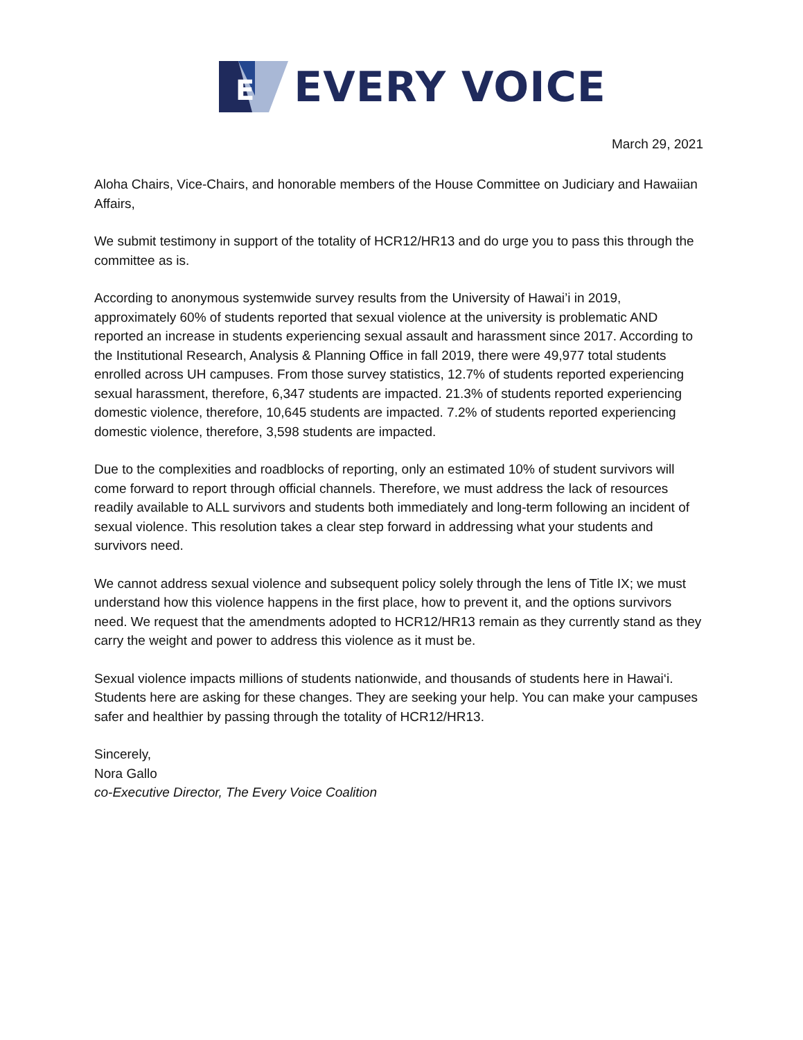E
EVERY VOICE
March 29, 2021
Aloha Chairs, Vice-Chairs, and honorable members of the House Committee on Judiciary and Hawaiian Affairs,
We submit testimony in support of the totality of HCR12/HR13 and do urge you to pass this through the committee as is.
According to anonymous systemwide survey results from the University of Hawai’i in 2019, approximately 60% of students reported that sexual violence at the university is problematic AND reported an increase in students experiencing sexual assault and harassment since 2017. According to the Institutional Research, Analysis & Planning Office in fall 2019, there were 49,977 total students enrolled across UH campuses. From those survey statistics, 12.7% of students reported experiencing sexual harassment, therefore, 6,347 students are impacted. 21.3% of students reported experiencing domestic violence, therefore, 10,645 students are impacted. 7.2% of students reported experiencing domestic violence, therefore, 3,598 students are impacted.
Due to the complexities and roadblocks of reporting, only an estimated 10% of student survivors will come forward to report through official channels. Therefore, we must address the lack of resources readily available to ALL survivors and students both immediately and long-term following an incident of sexual violence. This resolution takes a clear step forward in addressing what your students and survivors need.
We cannot address sexual violence and subsequent policy solely through the lens of Title IX; we must understand how this violence happens in the first place, how to prevent it, and the options survivors need. We request that the amendments adopted to HCR12/HR13 remain as they currently stand as they carry the weight and power to address this violence as it must be.
Sexual violence impacts millions of students nationwide, and thousands of students here in Hawai‘i. Students here are asking for these changes. They are seeking your help. You can make your campuses safer and healthier by passing through the totality of HCR12/HR13.
Sincerely,
Nora Gallo
co-Executive Director, The Every Voice Coalition